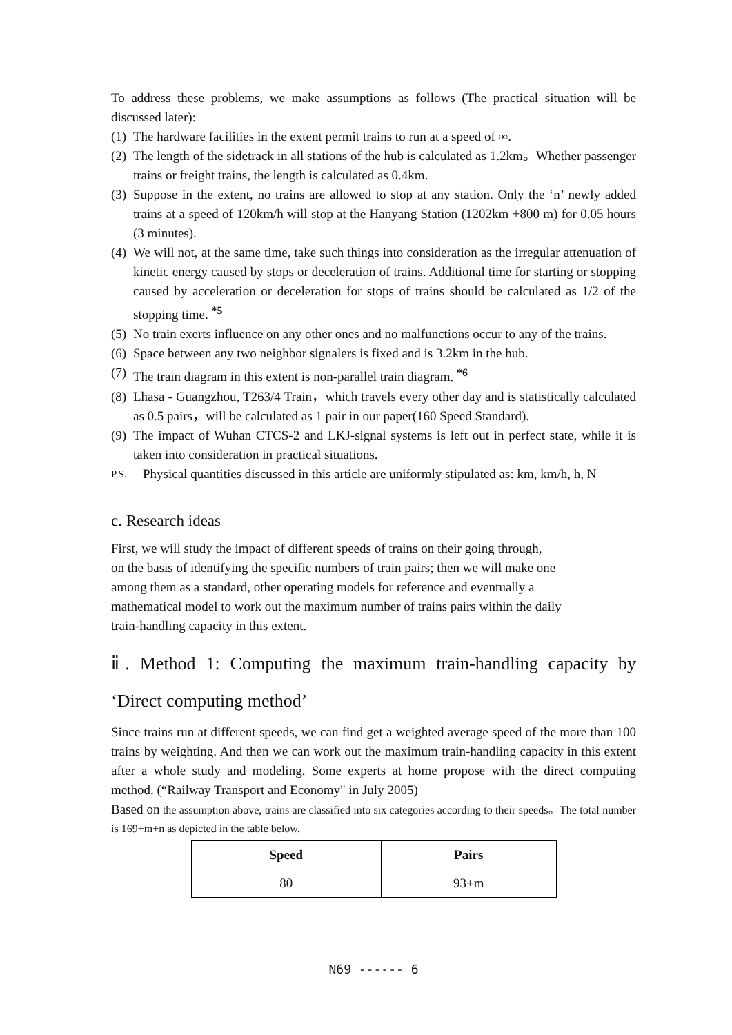To address these problems, we make assumptions as follows (The practical situation will be discussed later):
(1) The hardware facilities in the extent permit trains to run at a speed of ∞.
(2) The length of the sidetrack in all stations of the hub is calculated as 1.2km。Whether passenger trains or freight trains, the length is calculated as 0.4km.
(3) Suppose in the extent, no trains are allowed to stop at any station. Only the ‘n’ newly added trains at a speed of 120km/h will stop at the Hanyang Station (1202km +800 m) for 0.05 hours (3 minutes).
(4) We will not, at the same time, take such things into consideration as the irregular attenuation of kinetic energy caused by stops or deceleration of trains. Additional time for starting or stopping caused by acceleration or deceleration for stops of trains should be calculated as 1/2 of the stopping time. <sup>*5</sup>
(5) No train exerts influence on any other ones and no malfunctions occur to any of the trains.
(6) Space between any two neighbor signalers is fixed and is 3.2km in the hub.
(7) The train diagram in this extent is non-parallel train diagram. <sup>*6</sup>
(8) Lhasa - Guangzhou, T263/4 Train，which travels every other day and is statistically calculated as 0.5 pairs，will be calculated as 1 pair in our paper(160 Speed Standard).
(9) The impact of Wuhan CTCS-2 and LKJ-signal systems is left out in perfect state, while it is taken into consideration in practical situations.
P.S. Physical quantities discussed in this article are uniformly stipulated as: km, km/h, h, N
c. Research ideas
First, we will study the impact of different speeds of trains on their going through,
on the basis of identifying the specific numbers of train pairs; then we will make one
among them as a standard, other operating models for reference and eventually a
mathematical model to work out the maximum number of trains pairs within the daily
train-handling capacity in this extent.
ⅱ. Method 1: Computing the maximum train-handling capacity by ‘Direct computing method’
Since trains run at different speeds, we can find get a weighted average speed of the more than 100 trains by weighting. And then we can work out the maximum train-handling capacity in this extent after a whole study and modeling. Some experts at home propose with the direct computing method. (“Railway Transport and Economy" in July 2005)
Based on the assumption above, trains are classified into six categories according to their speeds。The total number is 169+m+n as depicted in the table below.
| Speed | Pairs |
| --- | --- |
| 80 | 93+m |
N69 ------ 6